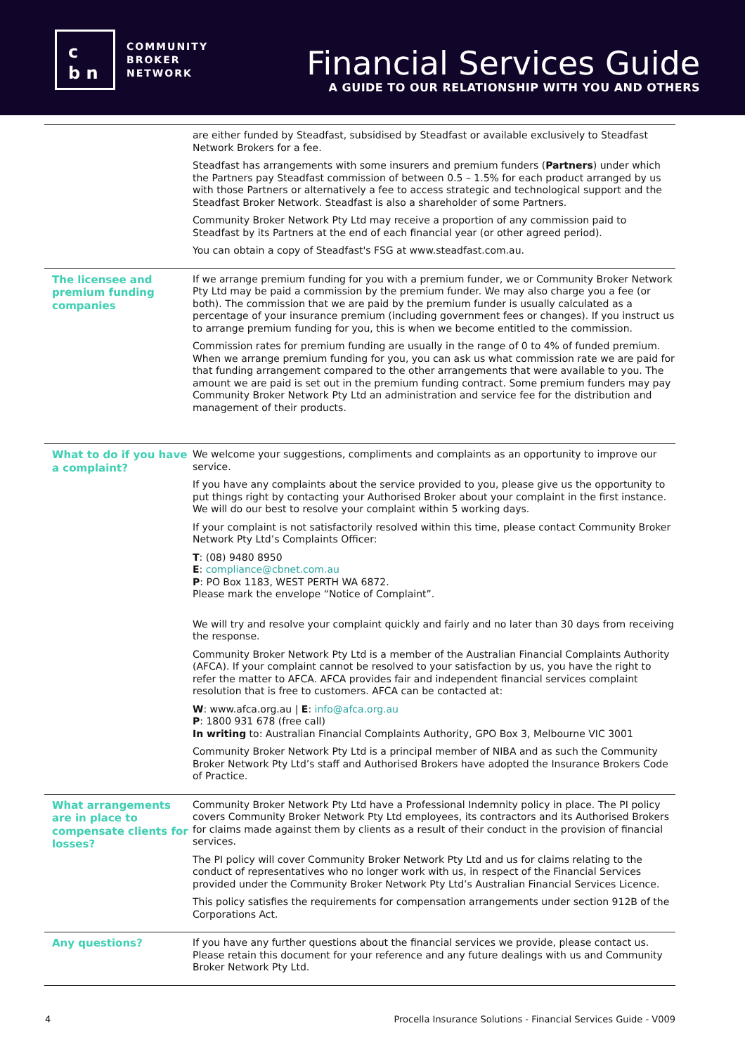c
b n
COMMUNITY
BROKER
NETWORK
Financial Services Guide
A GUIDE TO OUR RELATIONSHIP WITH YOU AND OTHERS
| | are either funded by Steadfast, subsidised by Steadfast or available exclusively to Steadfast Network Brokers for a fee. Steadfast has arrangements with some insurers and premium funders ( Partners ) under which the Partners pay Steadfast commission of between 0.5 – 1.5% for each product arranged by us with those Partners or alternatively a fee to access strategic and technological support and the Steadfast Broker Network. Steadfast is also a shareholder of some Partners. Community Broker Network Pty Ltd may receive a proportion of any commission paid to Steadfast by its Partners at the end of each financial year (or other agreed period). You can obtain a copy of Steadfast's FSG at www.steadfast.com.au. |
| The licensee and premium funding companies | If we arrange premium funding for you with a premium funder, we or Community Broker Network Pty Ltd may be paid a commission by the premium funder. We may also charge you a fee (or both). The commission that we are paid by the premium funder is usually calculated as a percentage of your insurance premium (including government fees or changes). If you instruct us to arrange premium funding for you, this is when we become entitled to the commission. Commission rates for premium funding are usually in the range of 0 to 4% of funded premium. When we arrange premium funding for you, you can ask us what commission rate we are paid for that funding arrangement compared to the other arrangements that were available to you. The amount we are paid is set out in the premium funding contract. Some premium funders may pay Community Broker Network Pty Ltd an administration and service fee for the distribution and management of their products. |
| What to do if you have a complaint? | We welcome your suggestions, compliments and complaints as an opportunity to improve our service. If you have any complaints about the service provided to you, please give us the opportunity to put things right by contacting your Authorised Broker about your complaint in the first instance. We will do our best to resolve your complaint within 5 working days. If your complaint is not satisfactorily resolved within this time, please contact Community Broker Network Pty Ltd’s Complaints Officer: T : (08) 9480 8950 E : compliance@cbnet.com.au P : PO Box 1183, WEST PERTH WA 6872. Please mark the envelope “Notice of Complaint”. We will try and resolve your complaint quickly and fairly and no later than 30 days from receiving the response. Community Broker Network Pty Ltd is a member of the Australian Financial Complaints Authority (AFCA). If your complaint cannot be resolved to your satisfaction by us, you have the right to refer the matter to AFCA. AFCA provides fair and independent financial services complaint resolution that is free to customers. AFCA can be contacted at: W : www.afca.org.au / E : info@afca.org.au P : 1800 931 678 (free call) In writing to: Australian Financial Complaints Authority, GPO Box 3, Melbourne VIC 3001 Community Broker Network Pty Ltd is a principal member of NIBA and as such the Community Broker Network Pty Ltd’s staff and Authorised Brokers have adopted the Insurance Brokers Code of Practice. |
| What arrangements are in place to compensate clients for losses? | Community Broker Network Pty Ltd have a Professional Indemnity policy in place. The PI policy covers Community Broker Network Pty Ltd employees, its contractors and its Authorised Brokers for claims made against them by clients as a result of their conduct in the provision of financial services. The PI policy will cover Community Broker Network Pty Ltd and us for claims relating to the conduct of representatives who no longer work with us, in respect of the Financial Services provided under the Community Broker Network Pty Ltd’s Australian Financial Services Licence. This policy satisfies the requirements for compensation arrangements under section 912B of the Corporations Act. |
| Any questions? | If you have any further questions about the financial services we provide, please contact us. Please retain this document for your reference and any future dealings with us and Community Broker Network Pty Ltd. |
4 Procella Insurance Solutions - Financial Services Guide - V009